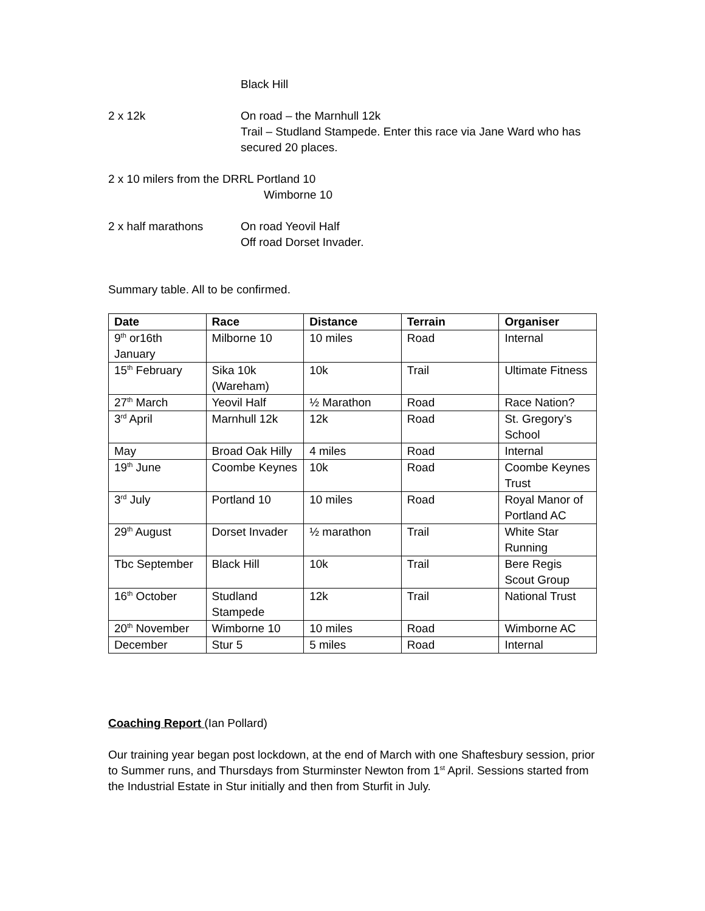Black Hill
2 x 12k On road – the Marnhull 12k
Trail – Studland Stampede. Enter this race via Jane Ward who has secured 20 places.
2 x 10 milers from the DRRL Portland 10
Wimborne 10
2 x half marathons On road Yeovil Half
Off road Dorset Invader.
Summary table. All to be confirmed.
| Date | Race | Distance | Terrain | Organiser |
| --- | --- | --- | --- | --- |
| 9<sup>th</sup> or16th January | Milborne 10 | 10 miles | Road | Internal |
| 15<sup>th</sup> February | Sika 10k (Wareham) | 10k | Trail | Ultimate Fitness |
| 27<sup>th</sup> March | Yeovil Half | ½ Marathon | Road | Race Nation? |
| 3<sup>rd</sup> April | Marnhull 12k | 12k | Road | St. Gregory’s School |
| May | Broad Oak Hilly | 4 miles | Road | Internal |
| 19<sup>th</sup> June | Coombe Keynes | 10k | Road | Coombe Keynes Trust |
| 3<sup>rd</sup> July | Portland 10 | 10 miles | Road | Royal Manor of Portland AC |
| 29<sup>th</sup> August | Dorset Invader | ½ marathon | Trail | White Star Running |
| Tbc September | Black Hill | 10k | Trail | Bere Regis Scout Group |
| 16<sup>th</sup> October | Studland Stampede | 12k | Trail | National Trust |
| 20<sup>th</sup> November | Wimborne 10 | 10 miles | Road | Wimborne AC |
| December | Stur 5 | 5 miles | Road | Internal |
Coaching Report (Ian Pollard)
Our training year began post lockdown, at the end of March with one Shaftesbury session, prior to Summer runs, and Thursdays from Sturminster Newton from 1<sup>st</sup> April. Sessions started from the Industrial Estate in Stur initially and then from Sturfit in July.